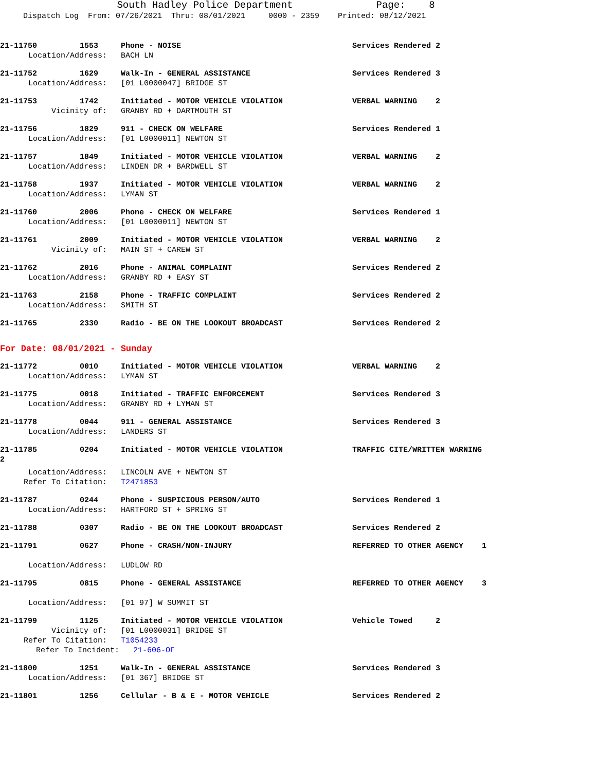South Hadley Police Department Page: 8 Dispatch Log From: 07/26/2021 Thru: 08/01/2021 0000 - 2359 Printed: 08/12/2021
21-11750 1553 Phone - NOISE Services Rendered 2
Location/Address: BACH LN
21-11752 1629 Walk-In - GENERAL ASSISTANCE Services Rendered 3
Location/Address: [01 L0000047] BRIDGE ST
21-11753 1742 Initiated - MOTOR VEHICLE VIOLATION VERBAL WARNING 2
Vicinity of: GRANBY RD + DARTMOUTH ST
21-11756 1829 911 - CHECK ON WELFARE Services Rendered 1
Location/Address: [01 L0000011] NEWTON ST
21-11757 1849 Initiated - MOTOR VEHICLE VIOLATION VERBAL WARNING 2
Location/Address: LINDEN DR + BARDWELL ST
21-11758 1937 Initiated - MOTOR VEHICLE VIOLATION VERBAL WARNING 2
Location/Address: LYMAN ST
21-11760 2006 Phone - CHECK ON WELFARE Services Rendered 1
Location/Address: [01 L0000011] NEWTON ST
21-11761 2009 Initiated - MOTOR VEHICLE VIOLATION VERBAL WARNING 2
Vicinity of: MAIN ST + CAREW ST
21-11762 2016 Phone - ANIMAL COMPLAINT Services Rendered 2
Location/Address: GRANBY RD + EASY ST
21-11763 2158 Phone - TRAFFIC COMPLAINT Services Rendered 2
Location/Address: SMITH ST
21-11765 2330 Radio - BE ON THE LOOKOUT BROADCAST Services Rendered 2
For Date: 08/01/2021 - Sunday
21-11772 0010 Initiated - MOTOR VEHICLE VIOLATION VERBAL WARNING 2
Location/Address: LYMAN ST
21-11775 0018 Initiated - TRAFFIC ENFORCEMENT Services Rendered 3
Location/Address: GRANBY RD + LYMAN ST
21-11778 0044 911 - GENERAL ASSISTANCE Services Rendered 3
Location/Address: LANDERS ST
21-11785 0204 Initiated - MOTOR VEHICLE VIOLATION TRAFFIC CITE/WRITTEN WARNING
2
Location/Address: LINCOLN AVE + NEWTON ST
Refer To Citation: T2471853
21-11787 0244 Phone - SUSPICIOUS PERSON/AUTO Services Rendered 1
Location/Address: HARTFORD ST + SPRING ST
21-11788 0307 Radio - BE ON THE LOOKOUT BROADCAST Services Rendered 2
21-11791 0627 Phone - CRASH/NON-INJURY REFERRED TO OTHER AGENCY 1
Location/Address: LUDLOW RD
21-11795 0815 Phone - GENERAL ASSISTANCE REFERRED TO OTHER AGENCY 3
Location/Address: [01 97] W SUMMIT ST
21-11799 1125 Initiated - MOTOR VEHICLE VIOLATION Vehicle Towed 2
Vicinity of: [01 L0000031] BRIDGE ST
Refer To Citation: T1054233
Refer To Incident: 21-606-OF
21-11800 1251 Walk-In - GENERAL ASSISTANCE Services Rendered 3
Location/Address: [01 367] BRIDGE ST
21-11801 1256 Cellular - B & E - MOTOR VEHICLE Services Rendered 2